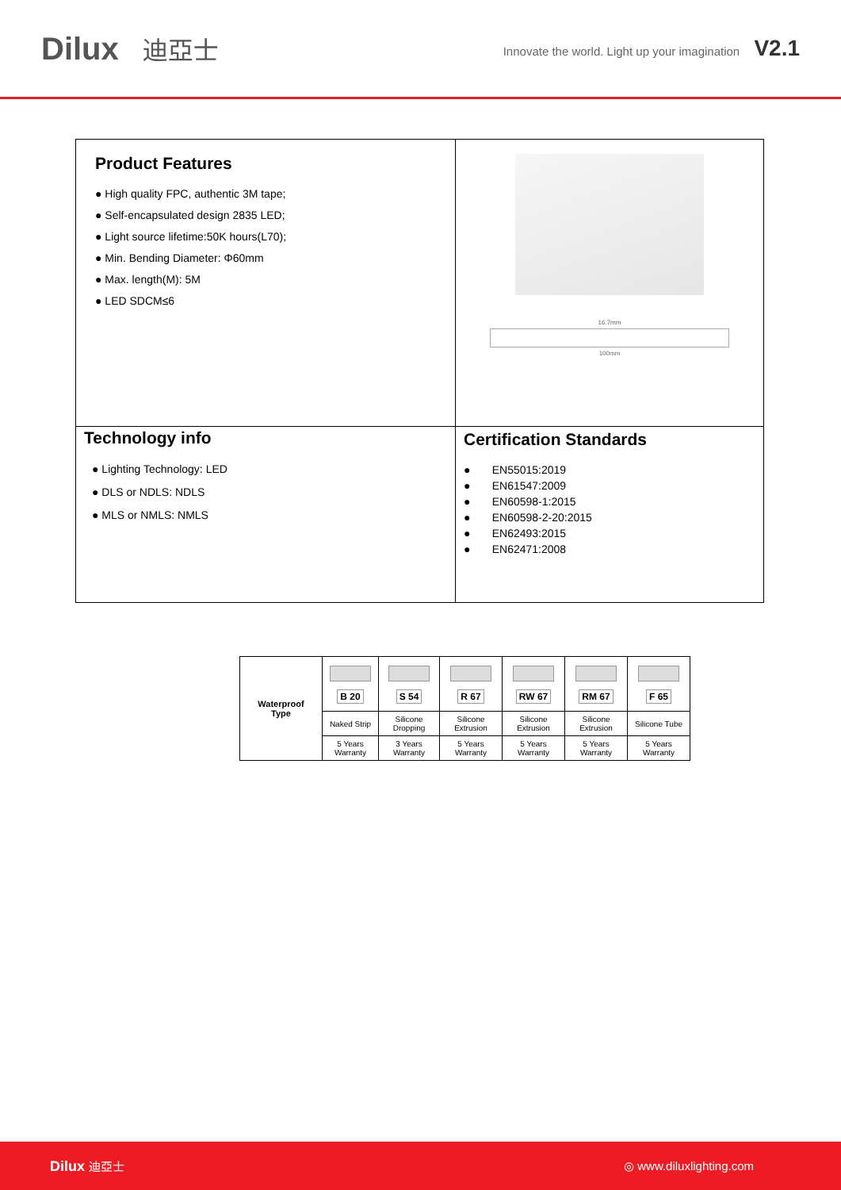Dilux 迪亞士
Innovate the world. Light up your imagination V2.1
| Product Features ● High quality FPC, authentic 3M tape; ● Self-encapsulated design 2835 LED; ● Light source lifetime:50K hours(L70); ● Min. Bending Diameter: Φ60mm ● Max. length(M): 5M ● LED SDCM≤6 | 16.7mm 100mm |
| Technology info ● Lighting Technology: LED ● DLS or NDLS: NDLS ● MLS or NMLS: NMLS | Certification Standards ● EN55015:2019 ● EN61547:2009 ● EN60598-1:2015 ● EN60598-2-20:2015 ● EN62493:2015 ● EN62471:2008 |
| Waterproof Type | B 20 | S 54 | R 67 | RW 67 | RM 67 | F 65 |
| | Naked Strip | Silicone Dropping | Silicone Extrusion | Silicone Extrusion | Silicone Extrusion | Silicone Tube |
| | 5 Years Warranty | 3 Years Warranty | 5 Years Warranty | 5 Years Warranty | 5 Years Warranty | 5 Years Warranty |
Dilux 迪亞士 ◎ www.diluxlighting.com